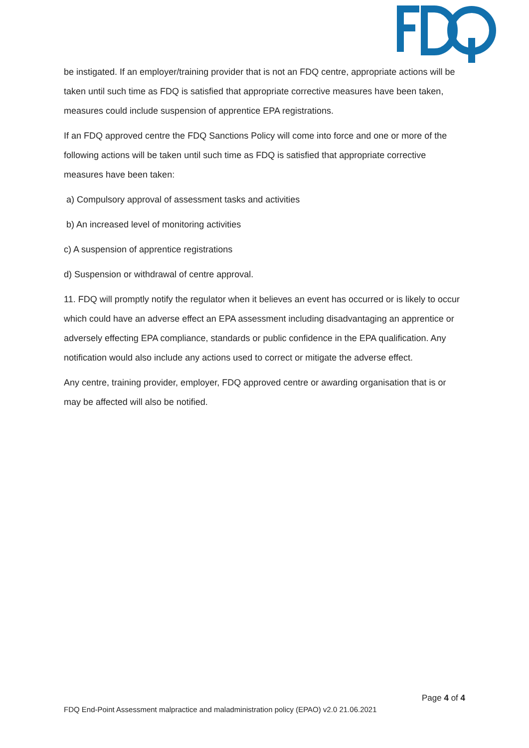be instigated. If an employer/training provider that is not an FDQ centre, appropriate actions will be taken until such time as FDQ is satisfied that appropriate corrective measures have been taken, measures could include suspension of apprentice EPA registrations.
If an FDQ approved centre the FDQ Sanctions Policy will come into force and one or more of the following actions will be taken until such time as FDQ is satisfied that appropriate corrective measures have been taken:
a) Compulsory approval of assessment tasks and activities
b) An increased level of monitoring activities
c) A suspension of apprentice registrations
d) Suspension or withdrawal of centre approval.
11. FDQ will promptly notify the regulator when it believes an event has occurred or is likely to occur which could have an adverse effect an EPA assessment including disadvantaging an apprentice or adversely effecting EPA compliance, standards or public confidence in the EPA qualification. Any notification would also include any actions used to correct or mitigate the adverse effect.
Any centre, training provider, employer, FDQ approved centre or awarding organisation that is or may be affected will also be notified.
Page 4 of 4
FDQ End-Point Assessment malpractice and maladministration policy (EPAO) v2.0 21.06.2021